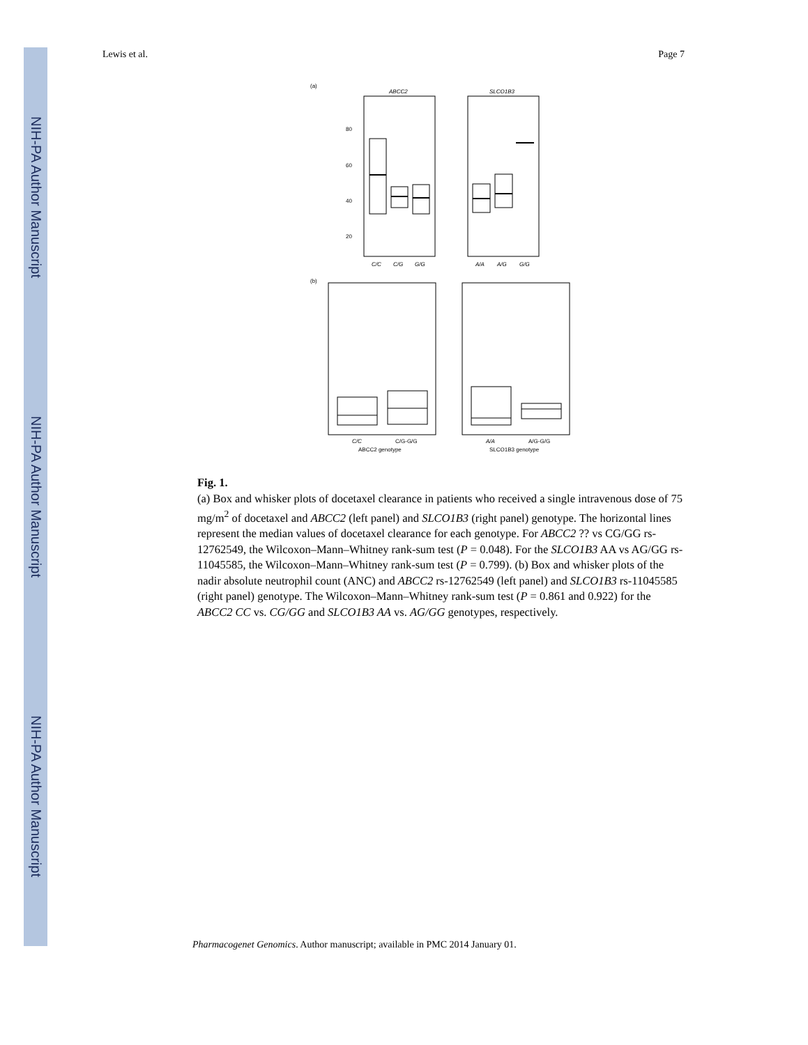NIH-PA Author Manuscript
NIH-PA Author Manuscript
NIH-PA Author Manuscript
Lewis et al. Page 7
(a)
ABCC2
80
60
40
20
C/C
C/G
G/G
SLCO1B3
A/A
A/G
G/G
(b)
C/C
C/G-G/G
ABCC2 genotype
A/A
A/G-G/G
SLCO1B3 genotype
Fig. 1.
(a) Box and whisker plots of docetaxel clearance in patients who received a single intravenous dose of 75 mg/m<sup>2</sup> of docetaxel and ABCC2 (left panel) and SLCO1B3 (right panel) genotype. The horizontal lines represent the median values of docetaxel clearance for each genotype. For ABCC2 ?? vs CG/GG rs-12762549, the Wilcoxon–Mann–Whitney rank-sum test (P = 0.048). For the SLCO1B3 AA vs AG/GG rs-11045585, the Wilcoxon–Mann–Whitney rank-sum test (P = 0.799). (b) Box and whisker plots of the nadir absolute neutrophil count (ANC) and ABCC2 rs-12762549 (left panel) and SLCO1B3 rs-11045585 (right panel) genotype. The Wilcoxon–Mann–Whitney rank-sum test (P = 0.861 and 0.922) for the ABCC2 CC vs. CG/GG and SLCO1B3 AA vs. AG/GG genotypes, respectively.
Pharmacogenet Genomics. Author manuscript; available in PMC 2014 January 01.